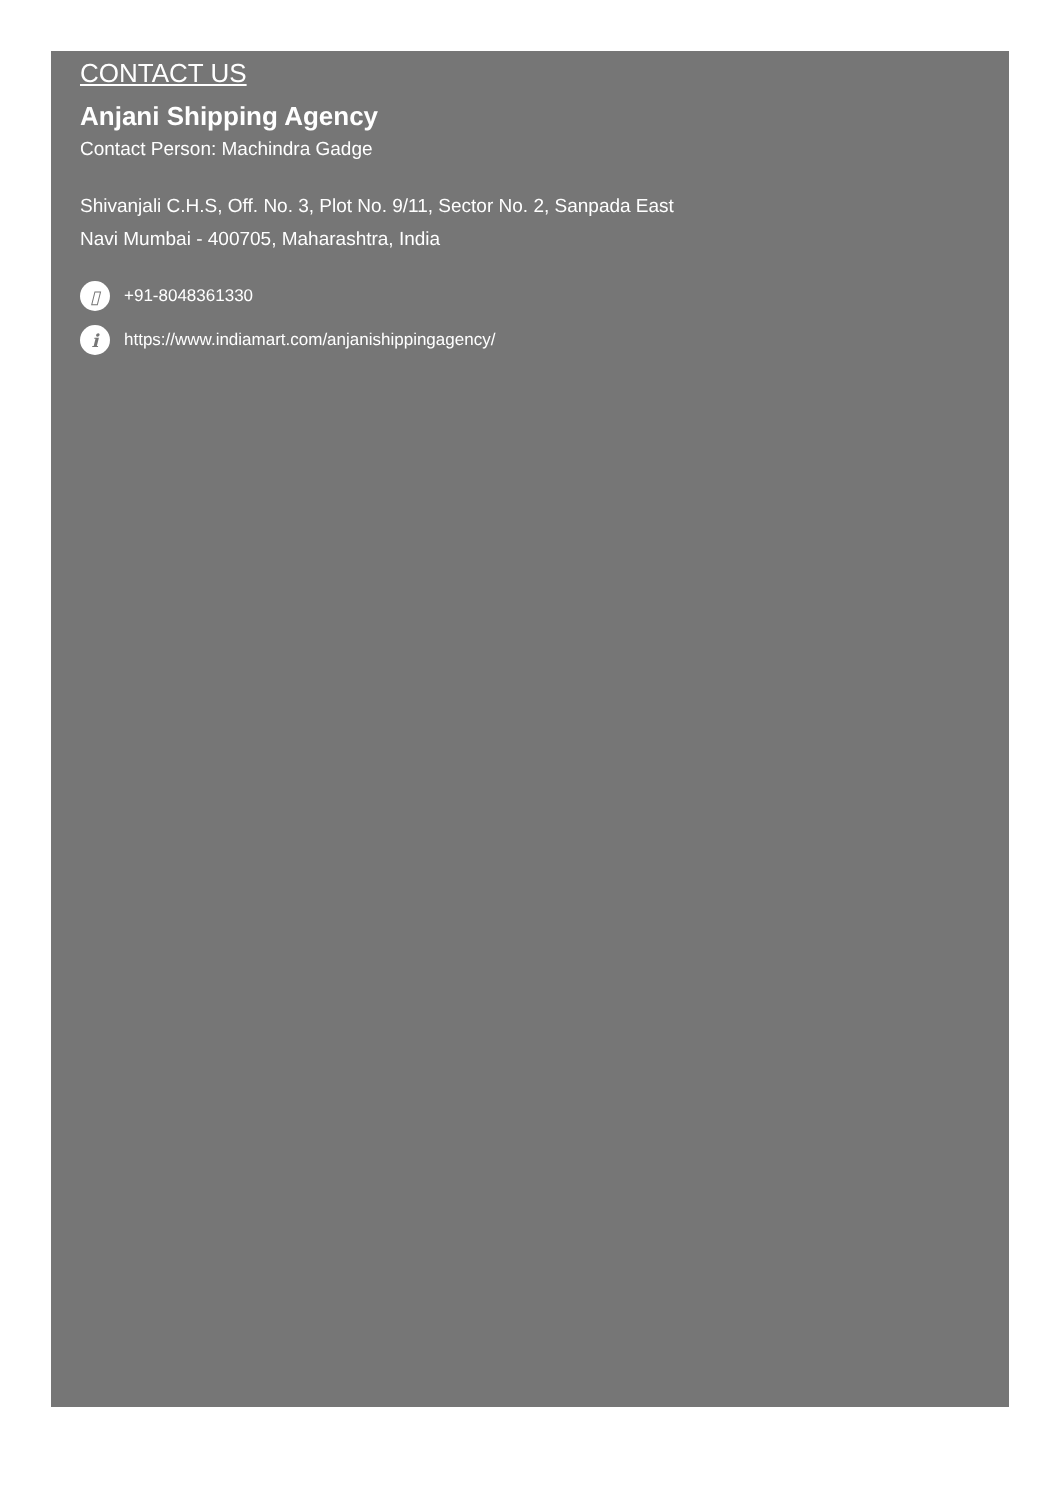CONTACT US
Anjani Shipping Agency
Contact Person: Machindra Gadge
Shivanjali C.H.S, Off. No. 3, Plot No. 9/11, Sector No. 2, Sanpada East
Navi Mumbai - 400705, Maharashtra, India
▯ +91-8048361330
ihttps://www.indiamart.com/anjanishippingagency/